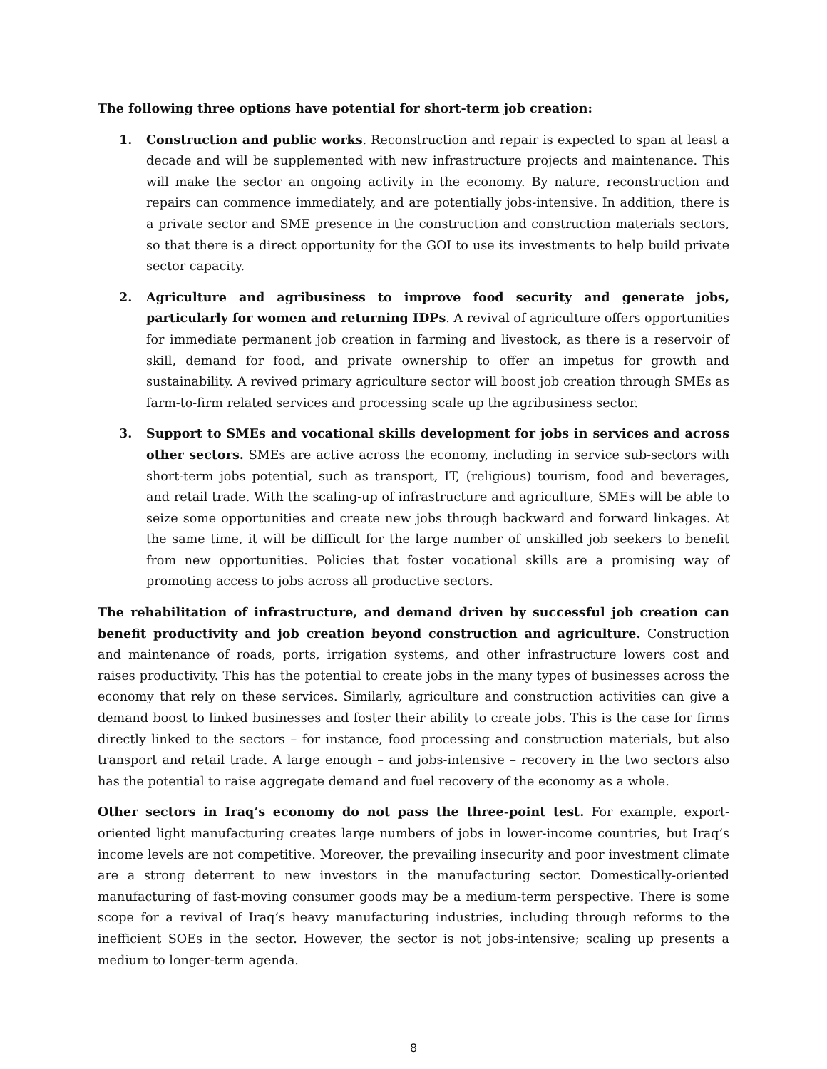The following three options have potential for short-term job creation:
1. Construction and public works. Reconstruction and repair is expected to span at least a decade and will be supplemented with new infrastructure projects and maintenance. This will make the sector an ongoing activity in the economy. By nature, reconstruction and repairs can commence immediately, and are potentially jobs-intensive. In addition, there is a private sector and SME presence in the construction and construction materials sectors, so that there is a direct opportunity for the GOI to use its investments to help build private sector capacity.
2. Agriculture and agribusiness to improve food security and generate jobs, particularly for women and returning IDPs. A revival of agriculture offers opportunities for immediate permanent job creation in farming and livestock, as there is a reservoir of skill, demand for food, and private ownership to offer an impetus for growth and sustainability. A revived primary agriculture sector will boost job creation through SMEs as farm-to-firm related services and processing scale up the agribusiness sector.
3. Support to SMEs and vocational skills development for jobs in services and across other sectors. SMEs are active across the economy, including in service sub-sectors with short-term jobs potential, such as transport, IT, (religious) tourism, food and beverages, and retail trade. With the scaling-up of infrastructure and agriculture, SMEs will be able to seize some opportunities and create new jobs through backward and forward linkages. At the same time, it will be difficult for the large number of unskilled job seekers to benefit from new opportunities. Policies that foster vocational skills are a promising way of promoting access to jobs across all productive sectors.
The rehabilitation of infrastructure, and demand driven by successful job creation can benefit productivity and job creation beyond construction and agriculture. Construction and maintenance of roads, ports, irrigation systems, and other infrastructure lowers cost and raises productivity. This has the potential to create jobs in the many types of businesses across the economy that rely on these services. Similarly, agriculture and construction activities can give a demand boost to linked businesses and foster their ability to create jobs. This is the case for firms directly linked to the sectors – for instance, food processing and construction materials, but also transport and retail trade. A large enough – and jobs-intensive – recovery in the two sectors also has the potential to raise aggregate demand and fuel recovery of the economy as a whole.
Other sectors in Iraq’s economy do not pass the three-point test. For example, export-oriented light manufacturing creates large numbers of jobs in lower-income countries, but Iraq’s income levels are not competitive. Moreover, the prevailing insecurity and poor investment climate are a strong deterrent to new investors in the manufacturing sector. Domestically-oriented manufacturing of fast-moving consumer goods may be a medium-term perspective. There is some scope for a revival of Iraq’s heavy manufacturing industries, including through reforms to the inefficient SOEs in the sector. However, the sector is not jobs-intensive; scaling up presents a medium to longer-term agenda.
8